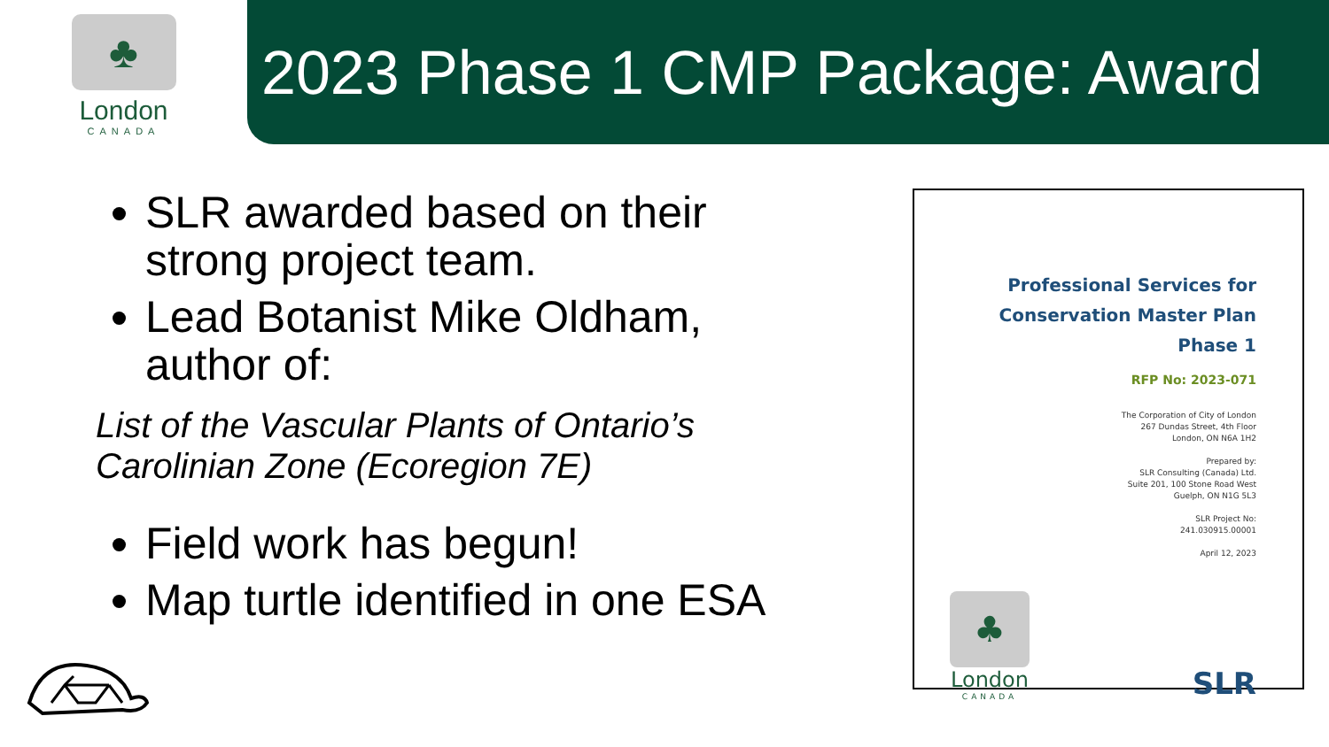♣
London
CANADA
2023 Phase 1 CMP Package: Award
SLR awarded based on their strong project team.
Lead Botanist Mike Oldham, author of:
List of the Vascular Plants of Ontario’s Carolinian Zone (Ecoregion 7E)
Field work has begun!
Map turtle identified in one ESA
Professional Services for
Conservation Master Plan
Phase 1
RFP No: 2023-071
The Corporation of City of London
267 Dundas Street, 4th Floor
London, ON N6A 1H2
Prepared by:
SLR Consulting (Canada) Ltd.
Suite 201, 100 Stone Road West
Guelph, ON N1G 5L3
SLR Project No:
241.030915.00001
April 12, 2023
♣
London
CANADA
SLR